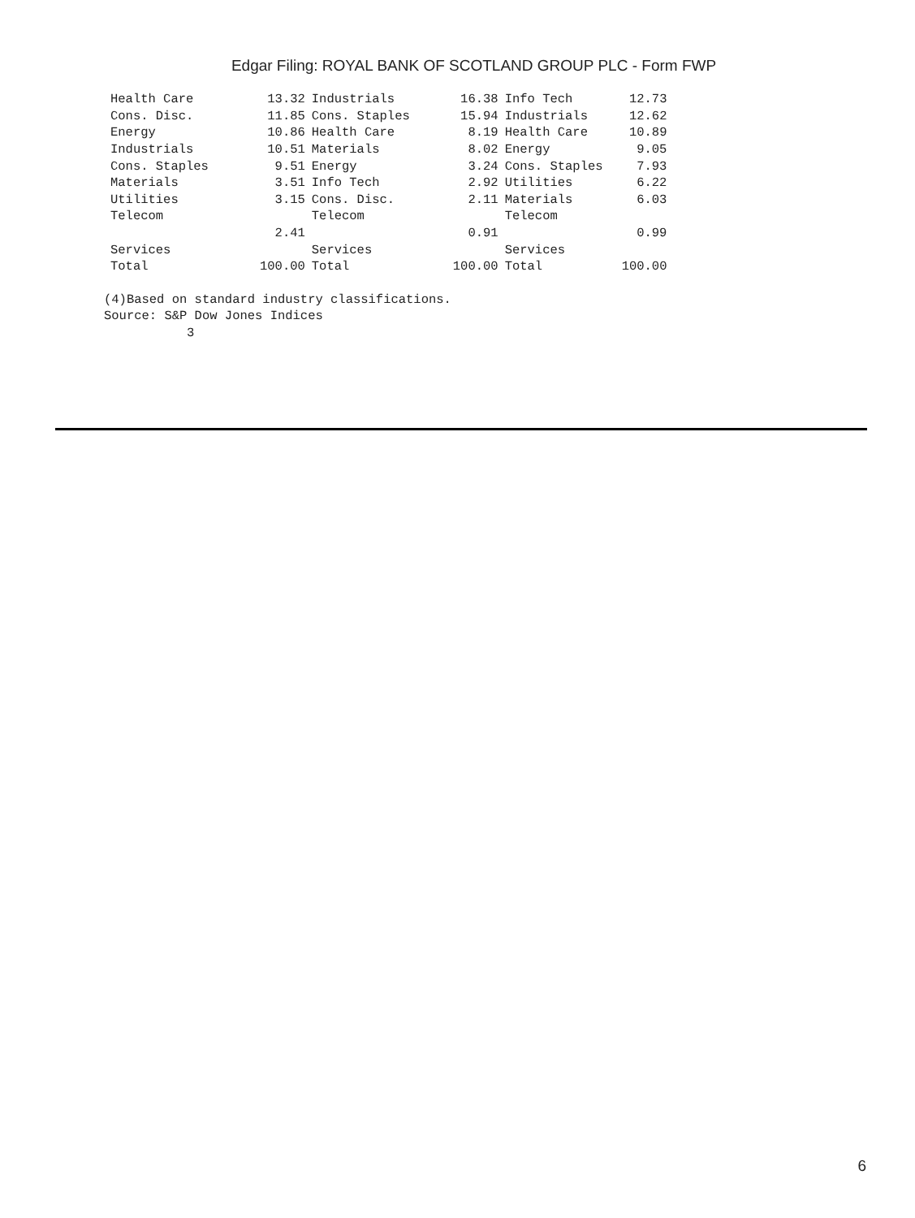Edgar Filing: ROYAL BANK OF SCOTLAND GROUP PLC - Form FWP
| Health Care | 13.32 | Industrials | 16.38 | Info Tech | 12.73 |
| Cons. Disc. | 11.85 | Cons. Staples | 15.94 | Industrials | 12.62 |
| Energy | 10.86 | Health Care | 8.19 | Health Care | 10.89 |
| Industrials | 10.51 | Materials | 8.02 | Energy | 9.05 |
| Cons. Staples | 9.51 | Energy | 3.24 | Cons. Staples | 7.93 |
| Materials | 3.51 | Info Tech | 2.92 | Utilities | 6.22 |
| Utilities | 3.15 | Cons. Disc. | 2.11 | Materials | 6.03 |
| Telecom | | Telecom | | Telecom | |
| | 2.41 | | 0.91 | | 0.99 |
| Services | | Services | | Services | |
| Total | 100.00 | Total | 100.00 | Total | 100.00 |
(4)Based on standard industry classifications.
Source: S&P Dow Jones Indices
3
6